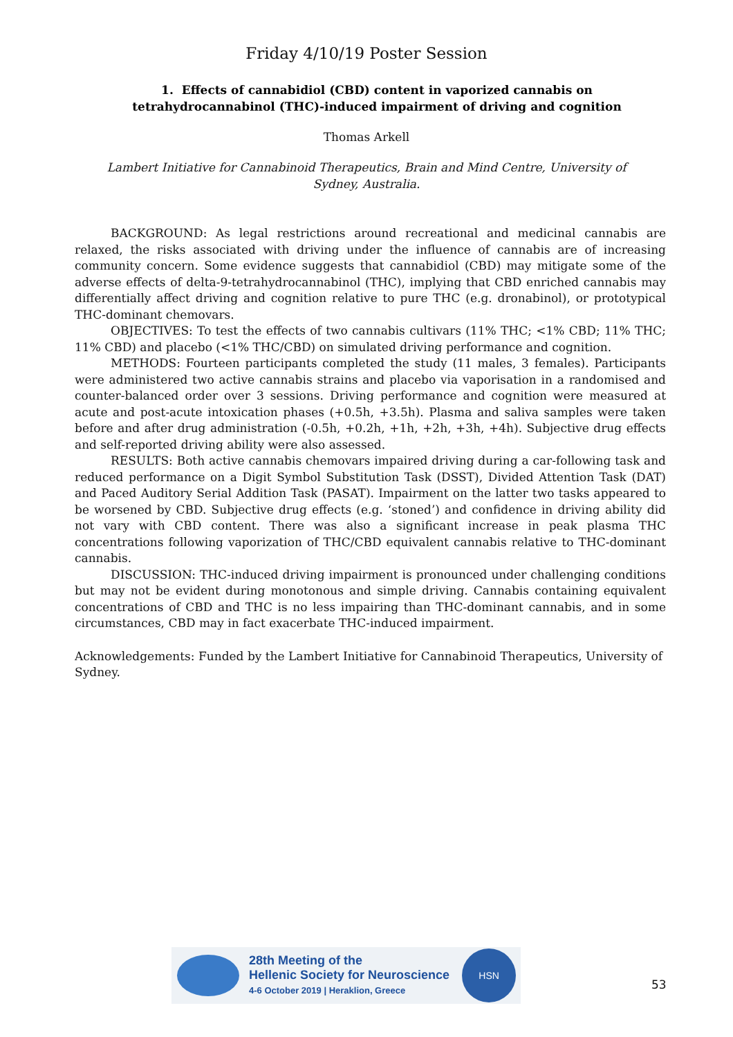Friday 4/10/19 Poster Session
1. Effects of cannabidiol (CBD) content in vaporized cannabis on tetrahydrocannabinol (THC)-induced impairment of driving and cognition
Thomas Arkell
Lambert Initiative for Cannabinoid Therapeutics, Brain and Mind Centre, University of Sydney, Australia.
BACKGROUND: As legal restrictions around recreational and medicinal cannabis are relaxed, the risks associated with driving under the influence of cannabis are of increasing community concern. Some evidence suggests that cannabidiol (CBD) may mitigate some of the adverse effects of delta-9-tetrahydrocannabinol (THC), implying that CBD enriched cannabis may differentially affect driving and cognition relative to pure THC (e.g. dronabinol), or prototypical THC-dominant chemovars.
OBJECTIVES: To test the effects of two cannabis cultivars (11% THC; <1% CBD; 11% THC; 11% CBD) and placebo (<1% THC/CBD) on simulated driving performance and cognition.
METHODS: Fourteen participants completed the study (11 males, 3 females). Participants were administered two active cannabis strains and placebo via vaporisation in a randomised and counter-balanced order over 3 sessions. Driving performance and cognition were measured at acute and post-acute intoxication phases (+0.5h, +3.5h). Plasma and saliva samples were taken before and after drug administration (-0.5h, +0.2h, +1h, +2h, +3h, +4h). Subjective drug effects and self-reported driving ability were also assessed.
RESULTS: Both active cannabis chemovars impaired driving during a car-following task and reduced performance on a Digit Symbol Substitution Task (DSST), Divided Attention Task (DAT) and Paced Auditory Serial Addition Task (PASAT). Impairment on the latter two tasks appeared to be worsened by CBD. Subjective drug effects (e.g. ‘stoned’) and confidence in driving ability did not vary with CBD content. There was also a significant increase in peak plasma THC concentrations following vaporization of THC/CBD equivalent cannabis relative to THC-dominant cannabis.
DISCUSSION: THC-induced driving impairment is pronounced under challenging conditions but may not be evident during monotonous and simple driving. Cannabis containing equivalent concentrations of CBD and THC is no less impairing than THC-dominant cannabis, and in some circumstances, CBD may in fact exacerbate THC-induced impairment.
Acknowledgements: Funded by the Lambert Initiative for Cannabinoid Therapeutics, University of Sydney.
28th Meeting of the
Hellenic Society for Neuroscience
4-6 October 2019 | Heraklion, Greece
HSN
53